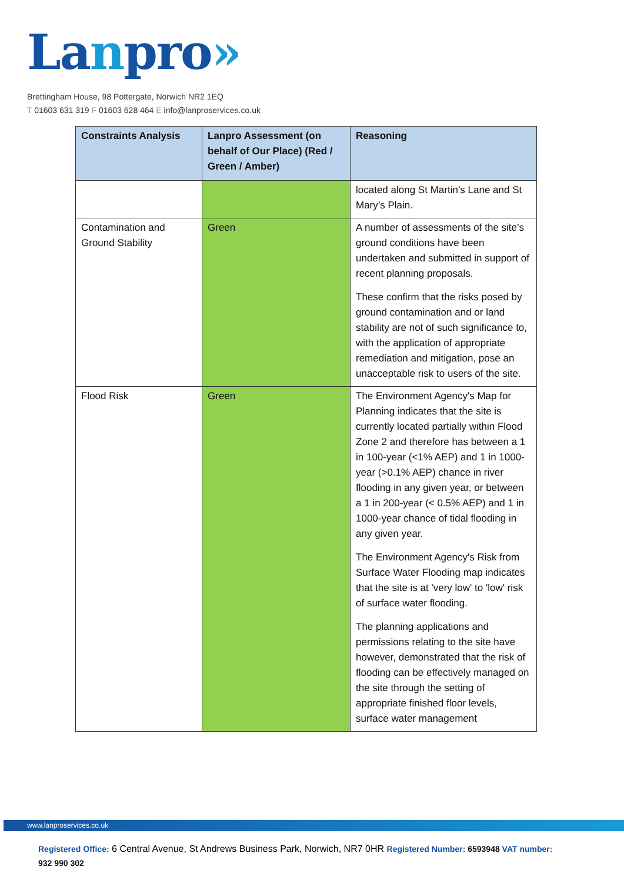Lanpro»
Brettingham House, 98 Pottergate, Norwich NR2 1EQ
T 01603 631 319 F 01603 628 464 E info@lanproservices.co.uk
| Constraints Analysis | Lanpro Assessment (on behalf of Our Place) (Red / Green / Amber) | Reasoning |
| --- | --- | --- |
| | | located along St Martin’s Lane and St Mary’s Plain. |
| Contamination and Ground Stability | Green | A number of assessments of the site’s ground conditions have been undertaken and submitted in support of recent planning proposals. These confirm that the risks posed by ground contamination and or land stability are not of such significance to, with the application of appropriate remediation and mitigation, pose an unacceptable risk to users of the site. |
| Flood Risk | Green | The Environment Agency's Map for Planning indicates that the site is currently located partially within Flood Zone 2 and therefore has between a 1 in 100-year (<1% AEP) and 1 in 1000-year (>0.1% AEP) chance in river flooding in any given year, or between a 1 in 200-year (< 0.5% AEP) and 1 in 1000-year chance of tidal flooding in any given year. The Environment Agency's Risk from Surface Water Flooding map indicates that the site is at 'very low' to 'low' risk of surface water flooding. The planning applications and permissions relating to the site have however, demonstrated that the risk of flooding can be effectively managed on the site through the setting of appropriate finished floor levels, surface water management |
www.lanproservices.co.uk
Registered Office: 6 Central Avenue, St Andrews Business Park, Norwich, NR7 0HR Registered Number: 6593948 VAT number:
932 990 302